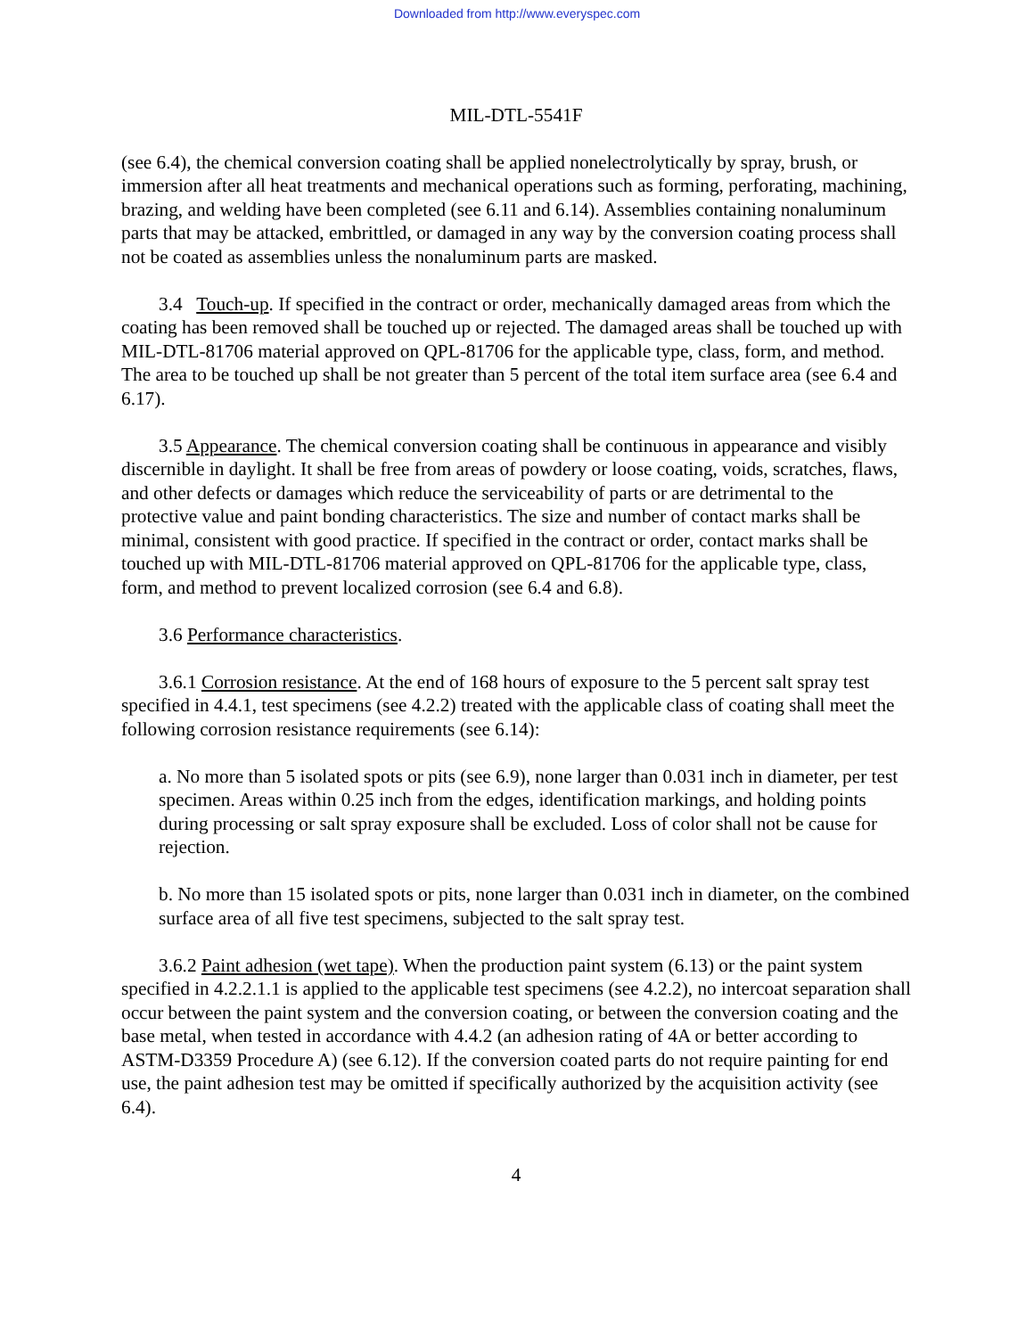Downloaded from http://www.everyspec.com
MIL-DTL-5541F
(see 6.4), the chemical conversion coating shall be applied nonelectrolytically by spray, brush, or immersion after all heat treatments and mechanical operations such as forming, perforating, machining, brazing, and welding have been completed (see 6.11 and 6.14). Assemblies containing nonaluminum parts that may be attacked, embrittled, or damaged in any way by the conversion coating process shall not be coated as assemblies unless the nonaluminum parts are masked.
3.4 Touch-up. If specified in the contract or order, mechanically damaged areas from which the coating has been removed shall be touched up or rejected. The damaged areas shall be touched up with MIL-DTL-81706 material approved on QPL-81706 for the applicable type, class, form, and method. The area to be touched up shall be not greater than 5 percent of the total item surface area (see 6.4 and 6.17).
3.5 Appearance. The chemical conversion coating shall be continuous in appearance and visibly discernible in daylight. It shall be free from areas of powdery or loose coating, voids, scratches, flaws, and other defects or damages which reduce the serviceability of parts or are detrimental to the protective value and paint bonding characteristics. The size and number of contact marks shall be minimal, consistent with good practice. If specified in the contract or order, contact marks shall be touched up with MIL-DTL-81706 material approved on QPL-81706 for the applicable type, class, form, and method to prevent localized corrosion (see 6.4 and 6.8).
3.6 Performance characteristics.
3.6.1 Corrosion resistance. At the end of 168 hours of exposure to the 5 percent salt spray test specified in 4.4.1, test specimens (see 4.2.2) treated with the applicable class of coating shall meet the following corrosion resistance requirements (see 6.14):
a. No more than 5 isolated spots or pits (see 6.9), none larger than 0.031 inch in diameter, per test specimen. Areas within 0.25 inch from the edges, identification markings, and holding points during processing or salt spray exposure shall be excluded. Loss of color shall not be cause for rejection.
b. No more than 15 isolated spots or pits, none larger than 0.031 inch in diameter, on the combined surface area of all five test specimens, subjected to the salt spray test.
3.6.2 Paint adhesion (wet tape). When the production paint system (6.13) or the paint system specified in 4.2.2.1.1 is applied to the applicable test specimens (see 4.2.2), no intercoat separation shall occur between the paint system and the conversion coating, or between the conversion coating and the base metal, when tested in accordance with 4.4.2 (an adhesion rating of 4A or better according to ASTM-D3359 Procedure A) (see 6.12). If the conversion coated parts do not require painting for end use, the paint adhesion test may be omitted if specifically authorized by the acquisition activity (see 6.4).
4